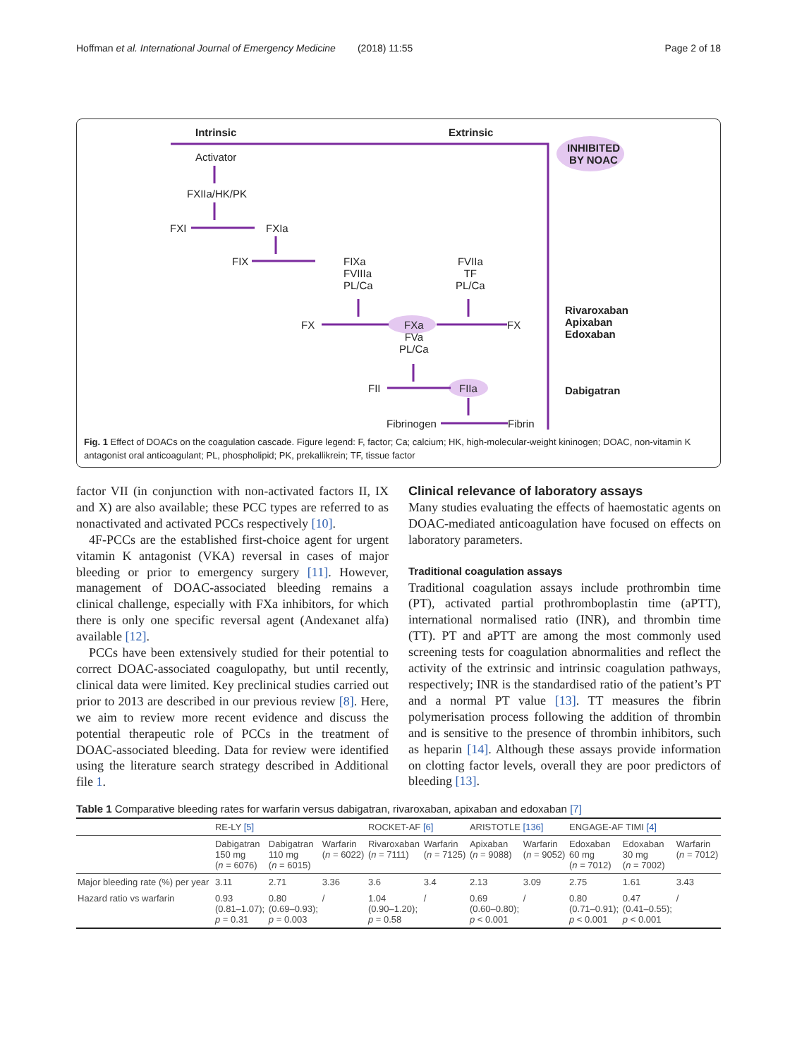Hoffman et al. International Journal of Emergency Medicine (2018) 11:55 Page 2 of 18
Intrinsic Extrinsic
INHIBITED
BY NOAC Activator
FXIIa/HK/PK
FXI FXIa
FIX FIXa
FVIIIa
PL/Ca
FVIIa
TF
PL/Ca
FX FXa
FVa
PL/Ca
FX
Rivaroxaban
Apixaban
Edoxaban
FII FIIa Dabigatran
Fibrinogen Fibrin
Fig. 1 Effect of DOACs on the coagulation cascade. Figure legend: F, factor; Ca; calcium; HK, high-molecular-weight kininogen; DOAC, non-vitamin K antagonist oral anticoagulant; PL, phospholipid; PK, prekallikrein; TF, tissue factor
factor VII (in conjunction with non-activated factors II, IX and X) are also available; these PCC types are referred to as nonactivated and activated PCCs respectively [10].
4F-PCCs are the established first-choice agent for urgent vitamin K antagonist (VKA) reversal in cases of major bleeding or prior to emergency surgery [11]. However, management of DOAC-associated bleeding remains a clinical challenge, especially with FXa inhibitors, for which there is only one specific reversal agent (Andexanet alfa) available [12].
PCCs have been extensively studied for their potential to correct DOAC-associated coagulopathy, but until recently, clinical data were limited. Key preclinical studies carried out prior to 2013 are described in our previous review [8]. Here, we aim to review more recent evidence and discuss the potential therapeutic role of PCCs in the treatment of DOAC-associated bleeding. Data for review were identified using the literature search strategy described in Additional file 1.
Clinical relevance of laboratory assays
Many studies evaluating the effects of haemostatic agents on DOAC-mediated anticoagulation have focused on effects on laboratory parameters.
Traditional coagulation assays
Traditional coagulation assays include prothrombin time (PT), activated partial prothromboplastin time (aPTT), international normalised ratio (INR), and thrombin time (TT). PT and aPTT are among the most commonly used screening tests for coagulation abnormalities and reflect the activity of the extrinsic and intrinsic coagulation pathways, respectively; INR is the standardised ratio of the patient’s PT and a normal PT value [13]. TT measures the fibrin polymerisation process following the addition of thrombin and is sensitive to the presence of thrombin inhibitors, such as heparin [14]. Although these assays provide information on clotting factor levels, overall they are poor predictors of bleeding [13].
Table 1 Comparative bleeding rates for warfarin versus dabigatran, rivaroxaban, apixaban and edoxaban [7]
| | RE-LY [5] | | | ROCKET-AF [6] | | ARISTOTLE [136] | | ENGAGE-AF TIMI [4] | | |
| --- | --- | --- | --- | --- | --- | --- | --- | --- | --- | --- |
| | Dabigatran 150 mg ( n = 6076) | Dabigatran 110 mg ( n = 6015) | Warfarin ( n = 6022) | Rivaroxaban ( n = 7111) | Warfarin ( n = 7125) | Apixaban ( n = 9088) | Warfarin ( n = 9052) | Edoxaban 60 mg ( n = 7012) | Edoxaban 30 mg ( n = 7002) | Warfarin ( n = 7012) |
| Major bleeding rate (%) per year | 3.11 | 2.71 | 3.36 | 3.6 | 3.4 | 2.13 | 3.09 | 2.75 | 1.61 | 3.43 |
| Hazard ratio vs warfarin | 0.93 (0.81–1.07); p = 0.31 | 0.80 (0.69–0.93); p = 0.003 | / | 1.04 (0.90–1.20); p = 0.58 | / | 0.69 (0.60–0.80); p < 0.001 | / | 0.80 (0.71–0.91); p < 0.001 | 0.47 (0.41–0.55); p < 0.001 | / |